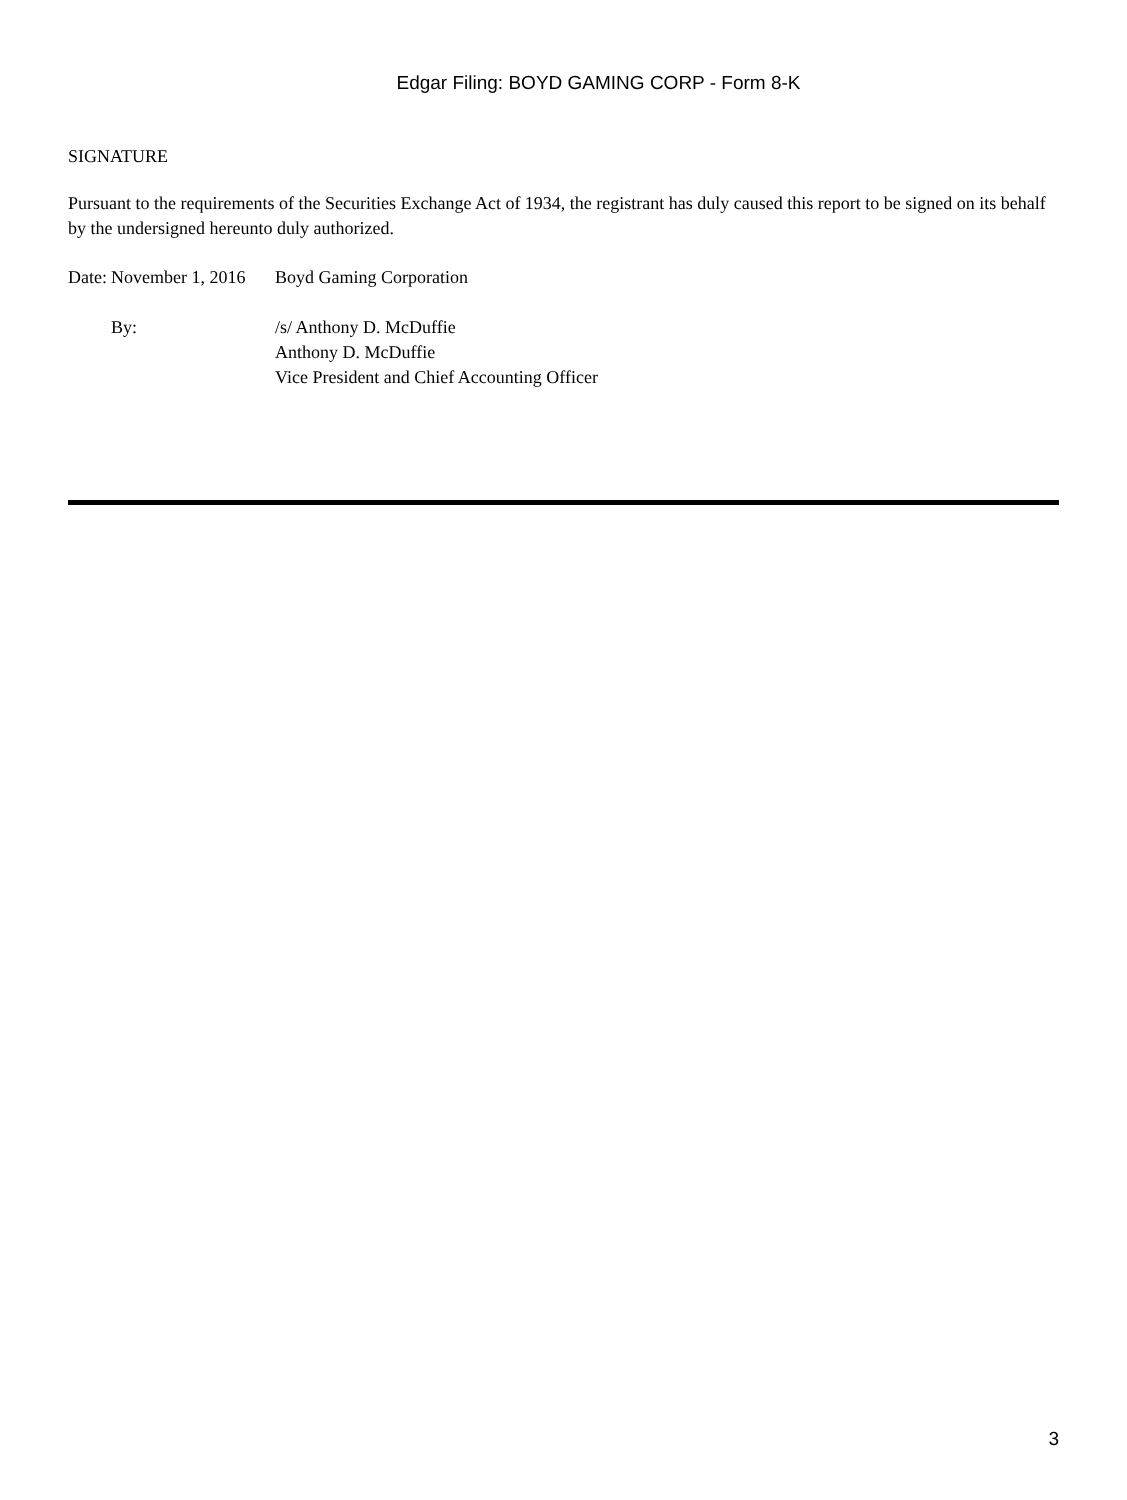Edgar Filing: BOYD GAMING CORP - Form 8-K
SIGNATURE
Pursuant to the requirements of the Securities Exchange Act of 1934, the registrant has duly caused this report to be signed on its behalf by the undersigned hereunto duly authorized.
| Date: | November 1, 2016 | Boyd Gaming Corporation |
| | By: | /s/ Anthony D. McDuffie Anthony D. McDuffie Vice President and Chief Accounting Officer |
3